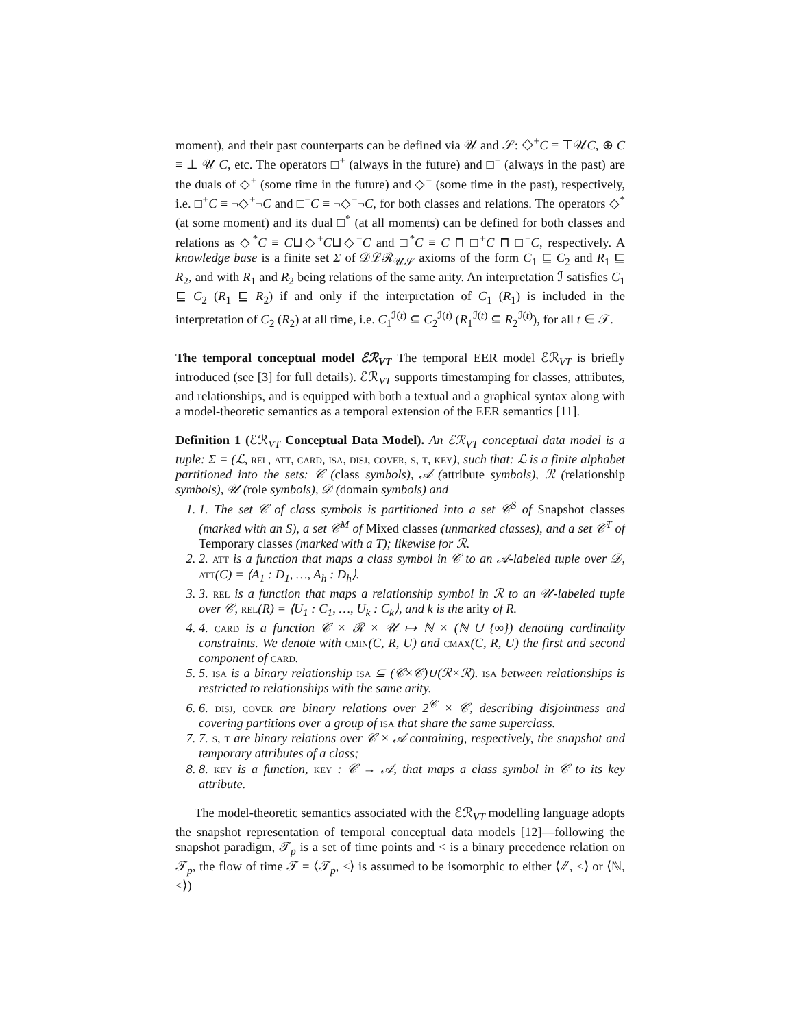moment), and their past counterparts can be defined via 𝒰 and 𝒮: ◇<sup>+</sup>C ≡ ⊤𝒰C, ⊕ C ≡ ⊥ 𝒰 C, etc. The operators □<sup>+</sup> (always in the future) and □<sup>−</sup> (always in the past) are the duals of ◇<sup>+</sup> (some time in the future) and ◇<sup>−</sup> (some time in the past), respectively, i.e. □<sup>+</sup>C ≡ ¬◇<sup>+</sup>¬C and □<sup>−</sup>C ≡ ¬◇<sup>−</sup>¬C, for both classes and relations. The operators ◇<sup>*</sup> (at some moment) and its dual □<sup>*</sup> (at all moments) can be defined for both classes and relations as ◇<sup>*</sup>C ≡ C⊔◇<sup>+</sup>C⊔◇<sup>−</sup>C and □<sup>*</sup>C ≡ C ⊓ □<sup>+</sup>C ⊓ □<sup>−</sup>C, respectively. A knowledge base is a finite set Σ of 𝒟ℒℛ<sub>𝒰𝒮</sub> axioms of the form C<sub>1</sub> ⊑ C<sub>2</sub> and R<sub>1</sub> ⊑ R<sub>2</sub>, and with R<sub>1</sub> and R<sub>2</sub> being relations of the same arity. An interpretation ℐ satisfies C<sub>1</sub> ⊑ C<sub>2</sub> (R<sub>1</sub> ⊑ R<sub>2</sub>) if and only if the interpretation of C<sub>1</sub> (R<sub>1</sub>) is included in the interpretation of C<sub>2</sub> (R<sub>2</sub>) at all time, i.e. C<sub>1</sub><sup>ℐ(t)</sup> ⊆ C<sub>2</sub><sup>ℐ(t)</sup> (R<sub>1</sub><sup>ℐ(t)</sup> ⊆ R<sub>2</sub><sup>ℐ(t)</sup>), for all t ∈ 𝒯.
The temporal conceptual model ℰℛ<sub>VT</sub> The temporal EER model ℰℛ<sub>VT</sub> is briefly introduced (see [3] for full details). ℰℛ<sub>VT</sub> supports timestamping for classes, attributes, and relationships, and is equipped with both a textual and a graphical syntax along with a model-theoretic semantics as a temporal extension of the EER semantics [11].
Definition 1 (ℰℛ<sub>VT</sub> Conceptual Data Model). An ℰℛ<sub>VT</sub> conceptual data model is a tuple: Σ = (ℒ, rel, att, card, isa, disj, cover, s, t, key), such that: ℒ is a finite alphabet partitioned into the sets: 𝒞 (class symbols), 𝒜 (attribute symbols), ℛ (relationship symbols), 𝒰 (role symbols), 𝒟 (domain symbols) and
1. 1. The set 𝒞 of class symbols is partitioned into a set 𝒞<sup>S</sup> of Snapshot classes (marked with an S), a set 𝒞<sup>M</sup> of Mixed classes (unmarked classes), and a set 𝒞<sup>T</sup> of Temporary classes (marked with a T); likewise for ℛ.
2. 2. att is a function that maps a class symbol in 𝒞 to an 𝒜-labeled tuple over 𝒟, att(C) = ⟨A<sub>1</sub> : D<sub>1</sub>, …, A<sub>h</sub> : D<sub>h</sub>⟩.
3. 3. rel is a function that maps a relationship symbol in ℛ to an 𝒰-labeled tuple over 𝒞, rel(R) = ⟨U<sub>1</sub> : C<sub>1</sub>, …, U<sub>k</sub> : C<sub>k</sub>⟩, and k is the arity of R.
4. 4. card is a function 𝒞 × ℛ × 𝒰 ↦ ℕ × (ℕ ∪ {∞}) denoting cardinality constraints. We denote with cmin(C, R, U) and cmax(C, R, U) the first and second component of card.
5. 5. isa is a binary relationship isa ⊆ (𝒞×𝒞)∪(ℛ×ℛ). isa between relationships is restricted to relationships with the same arity.
6. 6. disj, cover are binary relations over 2<sup>𝒞</sup> × 𝒞, describing disjointness and covering partitions over a group of isa that share the same superclass.
7. 7. s, t are binary relations over 𝒞 × 𝒜 containing, respectively, the snapshot and temporary attributes of a class;
8. 8. key is a function, key : 𝒞 → 𝒜, that maps a class symbol in 𝒞 to its key attribute.
The model-theoretic semantics associated with the ℰℛ<sub>VT</sub> modelling language adopts the snapshot representation of temporal conceptual data models [12]—following the snapshot paradigm, 𝒯<sub>p</sub> is a set of time points and < is a binary precedence relation on 𝒯<sub>p</sub>, the flow of time 𝒯 = ⟨𝒯<sub>p</sub>, <⟩ is assumed to be isomorphic to either ⟨ℤ, <⟩ or ⟨ℕ, <⟩)